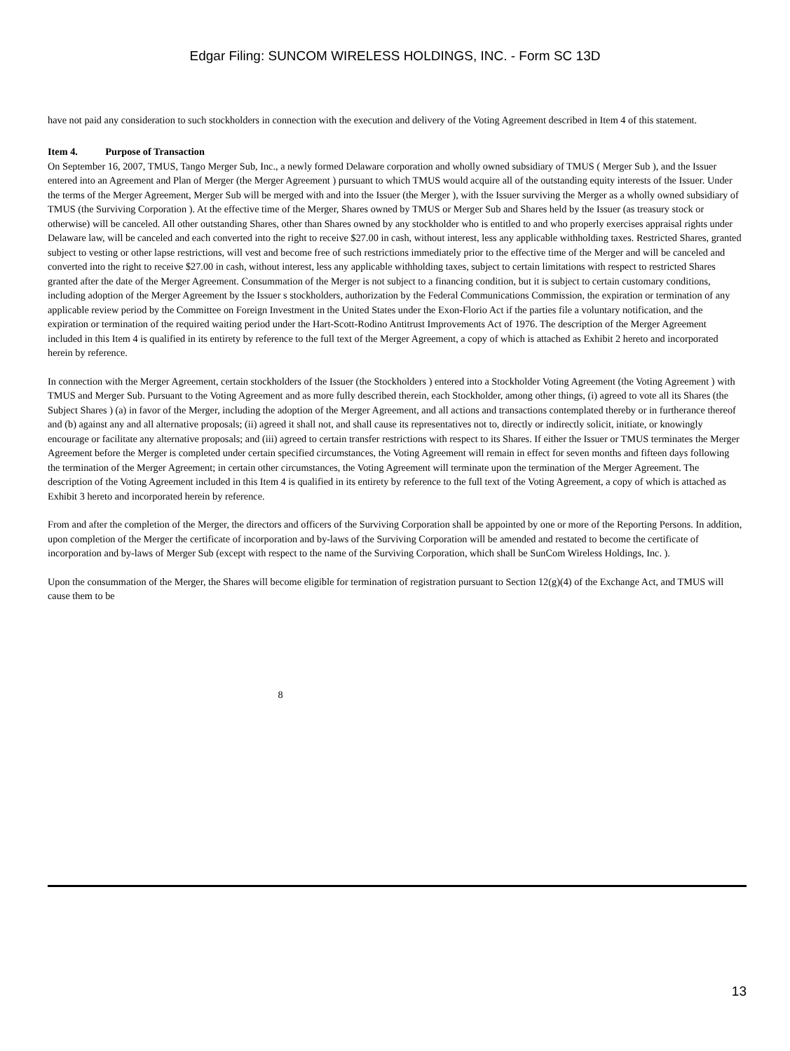Edgar Filing: SUNCOM WIRELESS HOLDINGS, INC. - Form SC 13D
have not paid any consideration to such stockholders in connection with the execution and delivery of the Voting Agreement described in Item 4 of this statement.
Item 4. Purpose of Transaction
On September 16, 2007, TMUS, Tango Merger Sub, Inc., a newly formed Delaware corporation and wholly owned subsidiary of TMUS ( Merger Sub ), and the Issuer entered into an Agreement and Plan of Merger (the Merger Agreement ) pursuant to which TMUS would acquire all of the outstanding equity interests of the Issuer. Under the terms of the Merger Agreement, Merger Sub will be merged with and into the Issuer (the Merger ), with the Issuer surviving the Merger as a wholly owned subsidiary of TMUS (the Surviving Corporation ). At the effective time of the Merger, Shares owned by TMUS or Merger Sub and Shares held by the Issuer (as treasury stock or otherwise) will be canceled. All other outstanding Shares, other than Shares owned by any stockholder who is entitled to and who properly exercises appraisal rights under Delaware law, will be canceled and each converted into the right to receive $27.00 in cash, without interest, less any applicable withholding taxes. Restricted Shares, granted subject to vesting or other lapse restrictions, will vest and become free of such restrictions immediately prior to the effective time of the Merger and will be canceled and converted into the right to receive $27.00 in cash, without interest, less any applicable withholding taxes, subject to certain limitations with respect to restricted Shares granted after the date of the Merger Agreement. Consummation of the Merger is not subject to a financing condition, but it is subject to certain customary conditions, including adoption of the Merger Agreement by the Issuer s stockholders, authorization by the Federal Communications Commission, the expiration or termination of any applicable review period by the Committee on Foreign Investment in the United States under the Exon-Florio Act if the parties file a voluntary notification, and the expiration or termination of the required waiting period under the Hart-Scott-Rodino Antitrust Improvements Act of 1976. The description of the Merger Agreement included in this Item 4 is qualified in its entirety by reference to the full text of the Merger Agreement, a copy of which is attached as Exhibit 2 hereto and incorporated herein by reference.
In connection with the Merger Agreement, certain stockholders of the Issuer (the Stockholders ) entered into a Stockholder Voting Agreement (the Voting Agreement ) with TMUS and Merger Sub. Pursuant to the Voting Agreement and as more fully described therein, each Stockholder, among other things, (i) agreed to vote all its Shares (the Subject Shares ) (a) in favor of the Merger, including the adoption of the Merger Agreement, and all actions and transactions contemplated thereby or in furtherance thereof and (b) against any and all alternative proposals; (ii) agreed it shall not, and shall cause its representatives not to, directly or indirectly solicit, initiate, or knowingly encourage or facilitate any alternative proposals; and (iii) agreed to certain transfer restrictions with respect to its Shares. If either the Issuer or TMUS terminates the Merger Agreement before the Merger is completed under certain specified circumstances, the Voting Agreement will remain in effect for seven months and fifteen days following the termination of the Merger Agreement; in certain other circumstances, the Voting Agreement will terminate upon the termination of the Merger Agreement. The description of the Voting Agreement included in this Item 4 is qualified in its entirety by reference to the full text of the Voting Agreement, a copy of which is attached as Exhibit 3 hereto and incorporated herein by reference.
From and after the completion of the Merger, the directors and officers of the Surviving Corporation shall be appointed by one or more of the Reporting Persons. In addition, upon completion of the Merger the certificate of incorporation and by-laws of the Surviving Corporation will be amended and restated to become the certificate of incorporation and by-laws of Merger Sub (except with respect to the name of the Surviving Corporation, which shall be SunCom Wireless Holdings, Inc. ).
Upon the consummation of the Merger, the Shares will become eligible for termination of registration pursuant to Section 12(g)(4) of the Exchange Act, and TMUS will cause them to be
8
13